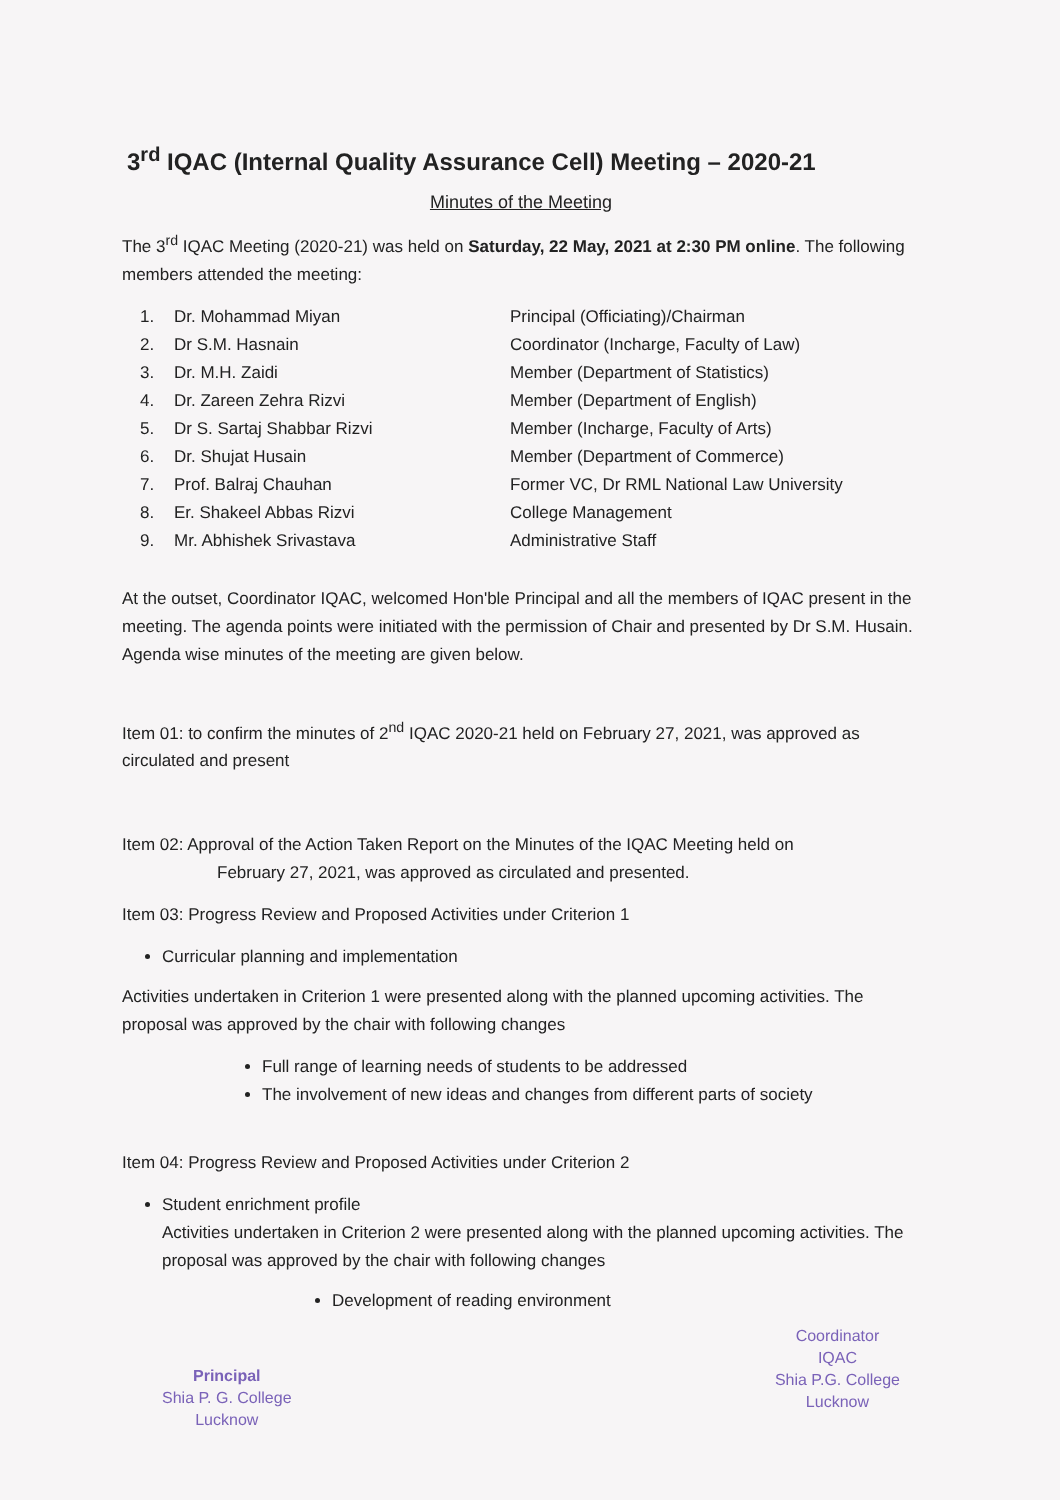3<sup>rd</sup> IQAC (Internal Quality Assurance Cell) Meeting – 2020-21
Minutes of the Meeting
The 3<sup>rd</sup> IQAC Meeting (2020-21) was held on Saturday, 22 May, 2021 at 2:30 PM online. The following members attended the meeting:
| 1. | Dr. Mohammad Miyan | Principal (Officiating)/Chairman |
| 2. | Dr S.M. Hasnain | Coordinator (Incharge, Faculty of Law) |
| 3. | Dr. M.H. Zaidi | Member (Department of Statistics) |
| 4. | Dr. Zareen Zehra Rizvi | Member (Department of English) |
| 5. | Dr S. Sartaj Shabbar Rizvi | Member (Incharge, Faculty of Arts) |
| 6. | Dr. Shujat Husain | Member (Department of Commerce) |
| 7. | Prof. Balraj Chauhan | Former VC, Dr RML National Law University |
| 8. | Er. Shakeel Abbas Rizvi | College Management |
| 9. | Mr. Abhishek Srivastava | Administrative Staff |
At the outset, Coordinator IQAC, welcomed Hon'ble Principal and all the members of IQAC present in the meeting. The agenda points were initiated with the permission of Chair and presented by Dr S.M. Husain. Agenda wise minutes of the meeting are given below.
Item 01: to confirm the minutes of 2<sup>nd</sup> IQAC 2020-21 held on February 27, 2021, was approved as circulated and present
Item 02: Approval of the Action Taken Report on the Minutes of the IQAC Meeting held on
February 27, 2021, was approved as circulated and presented.
Item 03: Progress Review and Proposed Activities under Criterion 1
Curricular planning and implementation
Activities undertaken in Criterion 1 were presented along with the planned upcoming activities. The proposal was approved by the chair with following changes
Full range of learning needs of students to be addressed
The involvement of new ideas and changes from different parts of society
Item 04: Progress Review and Proposed Activities under Criterion 2
Student enrichment profile
Activities undertaken in Criterion 2 were presented along with the planned upcoming activities. The proposal was approved by the chair with following changes
Development of reading environment
Principal
Shia P. G. College
Lucknow
Coordinator
IQAC
Shia P.G. College
Lucknow